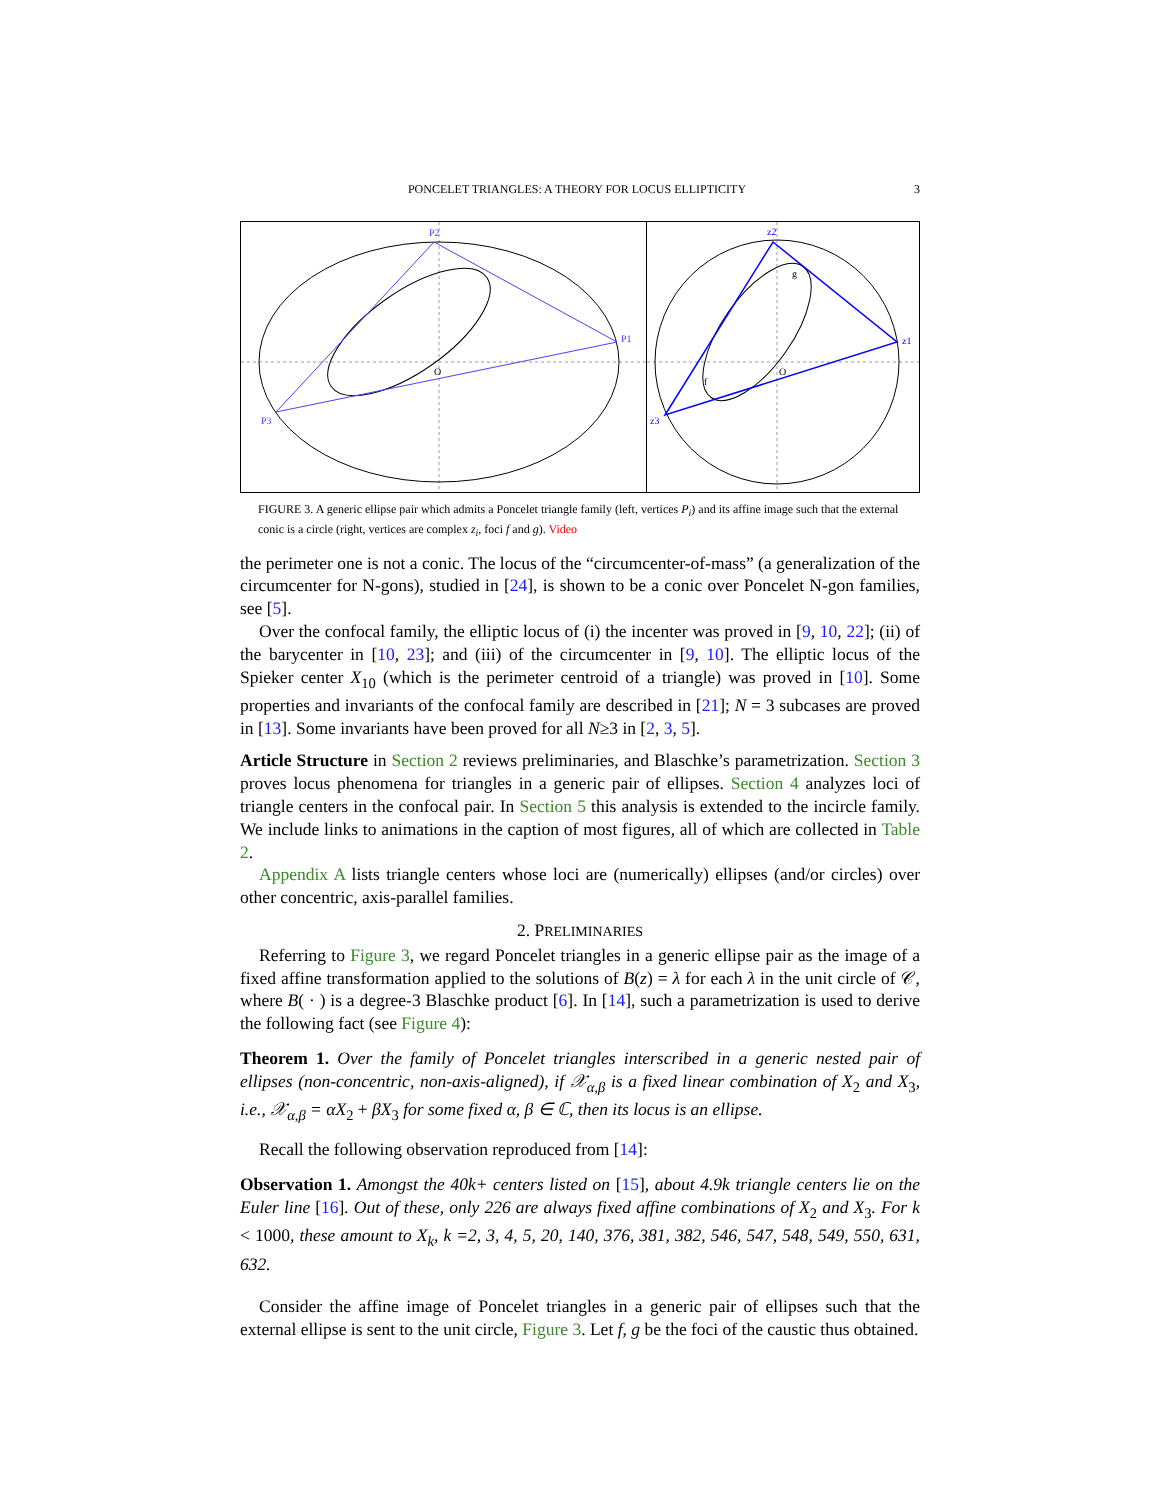PONCELET TRIANGLES: A THEORY FOR LOCUS ELLIPTICITY 3
P2
P1
P3
O
z2
z1
z3
O
g
f
FIGURE 3. A generic ellipse pair which admits a Poncelet triangle family (left, vertices P<sub>i</sub>) and its affine image such that the external conic is a circle (right, vertices are complex z<sub>i</sub>, foci f and g). Video
the perimeter one is not a conic. The locus of the “circumcenter-of-mass” (a generalization of the circumcenter for N-gons), studied in [24], is shown to be a conic over Poncelet N-gon families, see [5].
Over the confocal family, the elliptic locus of (i) the incenter was proved in [9, 10, 22]; (ii) of the barycenter in [10, 23]; and (iii) of the circumcenter in [9, 10]. The elliptic locus of the Spieker center X<sub>10</sub> (which is the perimeter centroid of a triangle) was proved in [10]. Some properties and invariants of the confocal family are described in [21]; N = 3 subcases are proved in [13]. Some invariants have been proved for all N≥3 in [2, 3, 5].
Article Structure in Section 2 reviews preliminaries, and Blaschke’s parametrization. Section 3 proves locus phenomena for triangles in a generic pair of ellipses. Section 4 analyzes loci of triangle centers in the confocal pair. In Section 5 this analysis is extended to the incircle family. We include links to animations in the caption of most figures, all of which are collected in Table 2.
Appendix A lists triangle centers whose loci are (numerically) ellipses (and/or circles) over other concentric, axis-parallel families.
2. PRELIMINARIES
Referring to Figure 3, we regard Poncelet triangles in a generic ellipse pair as the image of a fixed affine transformation applied to the solutions of B(z) = λ for each λ in the unit circle of 𝒞, where B( · ) is a degree-3 Blaschke product [6]. In [14], such a parametrization is used to derive the following fact (see Figure 4):
Theorem 1. Over the family of Poncelet triangles interscribed in a generic nested pair of ellipses (non-concentric, non-axis-aligned), if 𝒳<sub>α,β</sub> is a fixed linear combination of X<sub>2</sub> and X<sub>3</sub>, i.e., 𝒳<sub>α,β</sub> = αX<sub>2</sub> + βX<sub>3</sub> for some fixed α, β ∈ ℂ, then its locus is an ellipse.
Recall the following observation reproduced from [14]:
Observation 1. Amongst the 40k+ centers listed on [15], about 4.9k triangle centers lie on the Euler line [16]. Out of these, only 226 are always fixed affine combinations of X<sub>2</sub> and X<sub>3</sub>. For k < 1000, these amount to X<sub>k</sub>, k =2, 3, 4, 5, 20, 140, 376, 381, 382, 546, 547, 548, 549, 550, 631, 632.
Consider the affine image of Poncelet triangles in a generic pair of ellipses such that the external ellipse is sent to the unit circle, Figure 3. Let f, g be the foci of the caustic thus obtained.